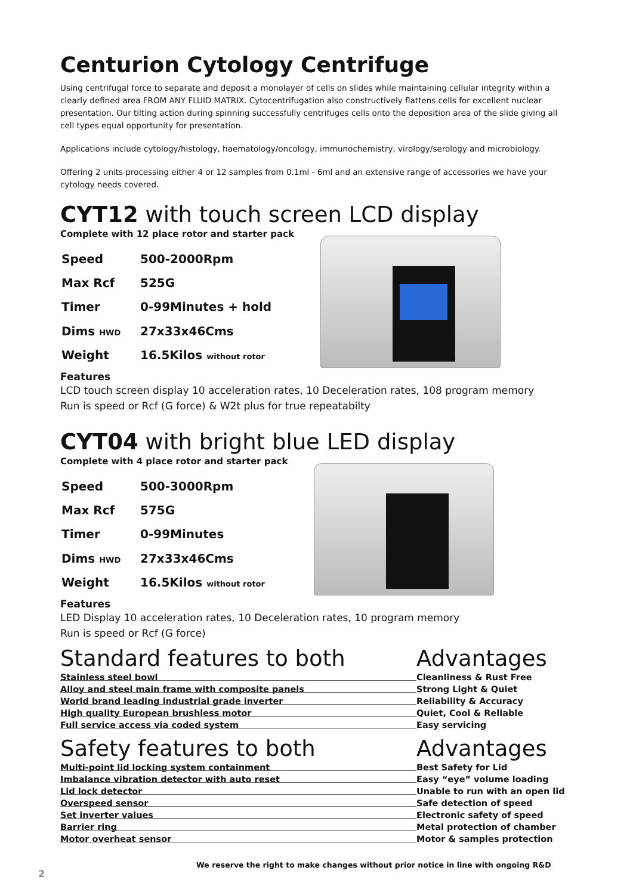Centurion Cytology Centrifuge
Using centrifugal force to separate and deposit a monolayer of cells on slides while maintaining cellular integrity within a clearly defined area FROM ANY FLUID MATRIX. Cytocentrifugation also constructively flattens cells for excellent nuclear presentation. Our tilting action during spinning successfully centrifuges cells onto the deposition area of the slide giving all cell types equal opportunity for presentation.
Applications include cytology/histology, haematology/oncology, immunochemistry, virology/serology and microbiology.
Offering 2 units processing either 4 or 12 samples from 0.1ml - 6ml and an extensive range of accessories we have your cytology needs covered.
CYT12 with touch screen LCD display
Complete with 12 place rotor and starter pack
| Speed | 500-2000Rpm |
| Max Rcf | 525G |
| Timer | 0-99Minutes + hold |
| Dims HWD | 27x33x46Cms |
| Weight | 16.5Kilos without rotor |
Features
LCD touch screen display 10 acceleration rates, 10 Deceleration rates, 108 program memory
Run is speed or Rcf (G force) & W2t plus for true repeatabilty
CYT04 with bright blue LED display
Complete with 4 place rotor and starter pack
| Speed | 500-3000Rpm |
| Max Rcf | 575G |
| Timer | 0-99Minutes |
| Dims HWD | 27x33x46Cms |
| Weight | 16.5Kilos without rotor |
Features
LED Display 10 acceleration rates, 10 Deceleration rates, 10 program memory
Run is speed or Rcf (G force)
Standard features to both Advantages
| Stainless steel bowl | Cleanliness & Rust Free |
| Alloy and steel main frame with composite panels | Strong Light & Quiet |
| World brand leading industrial grade inverter | Reliability & Accuracy |
| High quality European brushless motor | Quiet, Cool & Reliable |
| Full service access via coded system | Easy servicing |
Safety features to both Advantages
| Multi-point lid locking system containment | Best Safety for Lid |
| Imbalance vibration detector with auto reset | Easy “eye” volume loading |
| Lid lock detector | Unable to run with an open lid |
| Overspeed sensor | Safe detection of speed |
| Set inverter values | Electronic safety of speed |
| Barrier ring | Metal protection of chamber |
| Motor overheat sensor | Motor & samples protection |
We reserve the right to make changes without prior notice in line with ongoing R&D
2